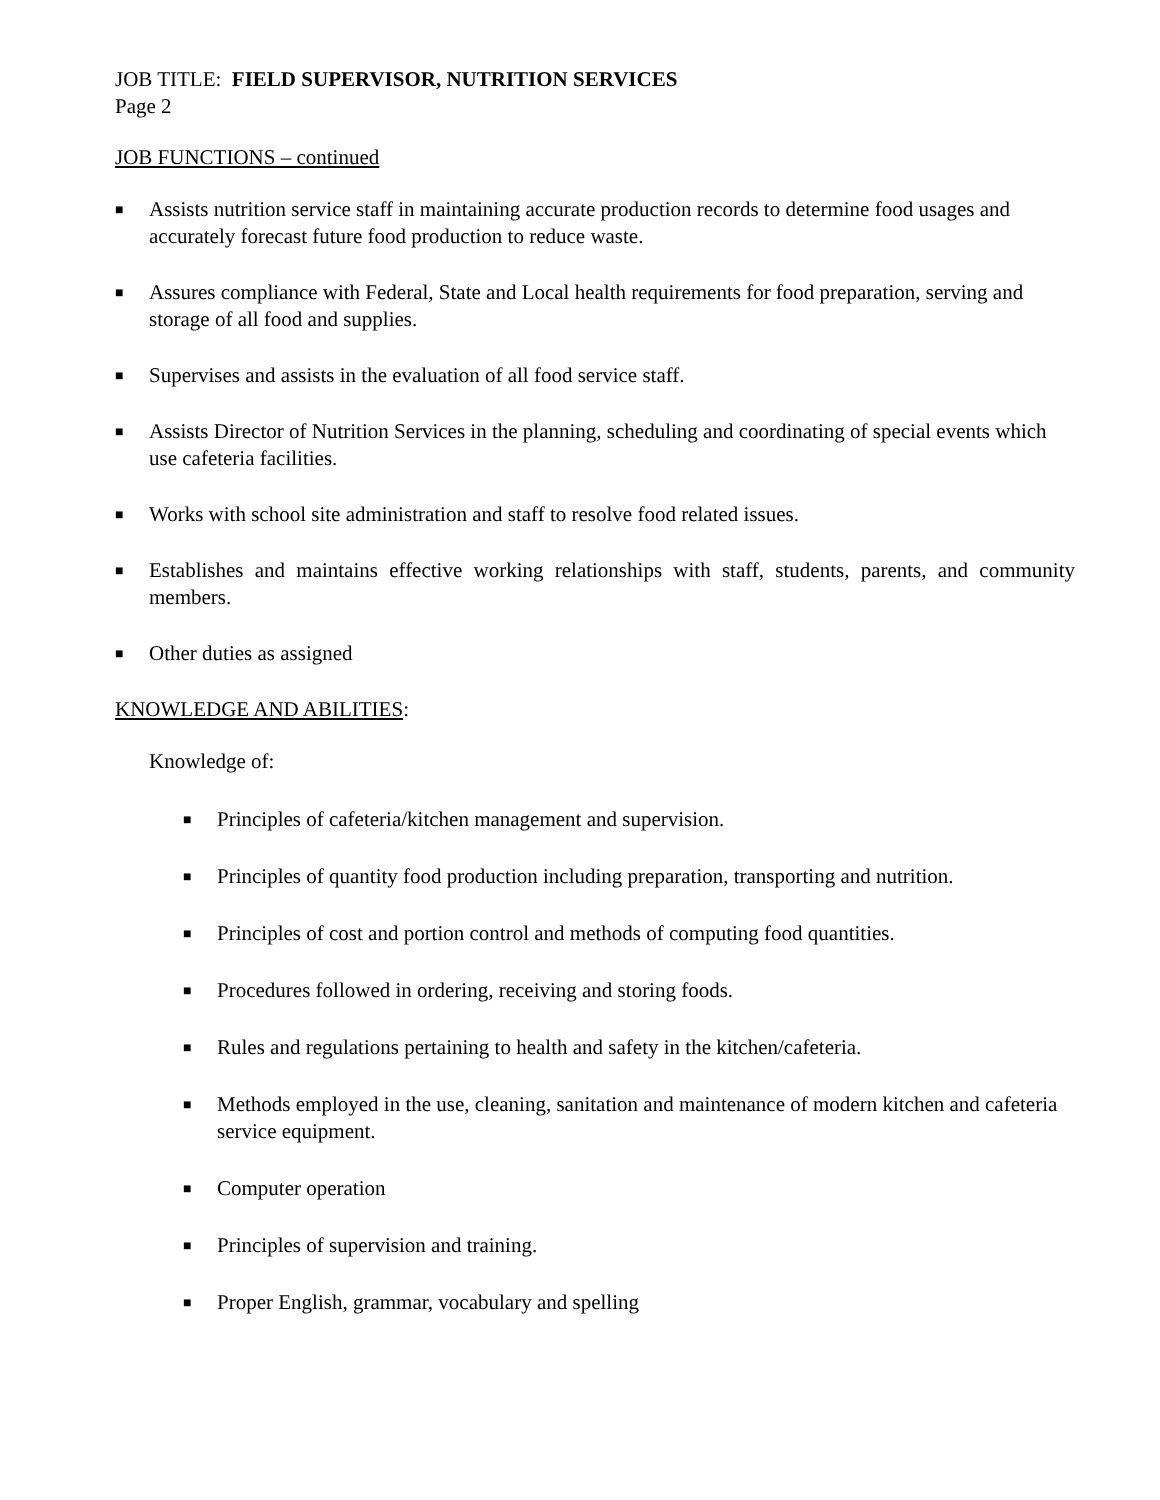JOB TITLE: FIELD SUPERVISOR, NUTRITION SERVICES
Page 2
JOB FUNCTIONS – continued
■ Assists nutrition service staff in maintaining accurate production records to determine food usages and accurately forecast future food production to reduce waste.
■ Assures compliance with Federal, State and Local health requirements for food preparation, serving and storage of all food and supplies.
■ Supervises and assists in the evaluation of all food service staff.
■ Assists Director of Nutrition Services in the planning, scheduling and coordinating of special events which use cafeteria facilities.
■ Works with school site administration and staff to resolve food related issues.
■ Establishes and maintains effective working relationships with staff, students, parents, and community members.
■ Other duties as assigned
KNOWLEDGE AND ABILITIES:
Knowledge of:
■ Principles of cafeteria/kitchen management and supervision.
■ Principles of quantity food production including preparation, transporting and nutrition.
■ Principles of cost and portion control and methods of computing food quantities.
■ Procedures followed in ordering, receiving and storing foods.
■ Rules and regulations pertaining to health and safety in the kitchen/cafeteria.
■ Methods employed in the use, cleaning, sanitation and maintenance of modern kitchen and cafeteria service equipment.
■ Computer operation
■ Principles of supervision and training.
■ Proper English, grammar, vocabulary and spelling